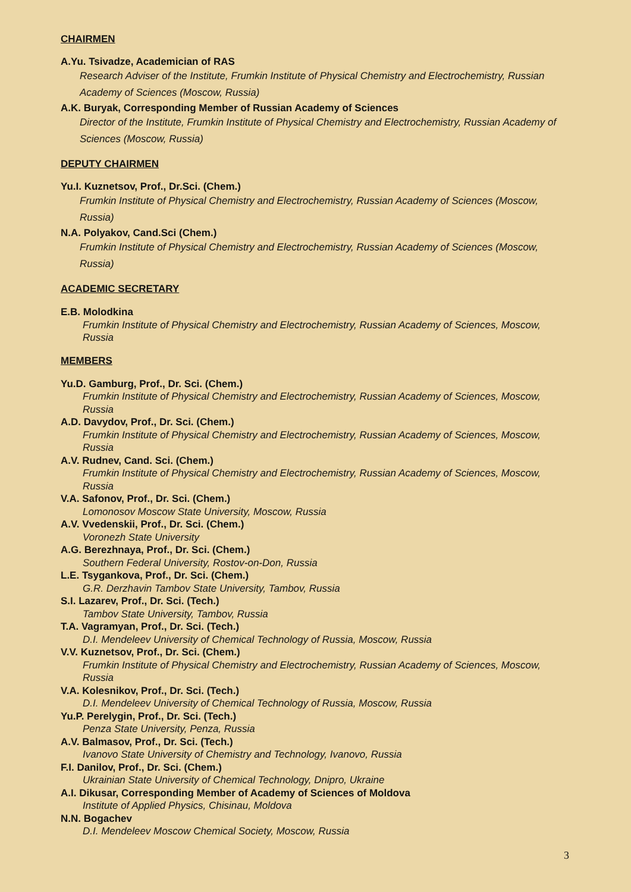CHAIRMEN
A.Yu. Tsivadze, Academician of RAS
Research Adviser of the Institute, Frumkin Institute of Physical Chemistry and Electrochemistry, Russian Academy of Sciences (Moscow, Russia)
A.K. Buryak, Corresponding Member of Russian Academy of Sciences
Director of the Institute, Frumkin Institute of Physical Chemistry and Electrochemistry, Russian Academy of Sciences (Moscow, Russia)
DEPUTY CHAIRMEN
Yu.I. Kuznetsov, Prof., Dr.Sci. (Chem.)
Frumkin Institute of Physical Chemistry and Electrochemistry, Russian Academy of Sciences (Moscow, Russia)
N.A. Polyakov, Cand.Sci (Chem.)
Frumkin Institute of Physical Chemistry and Electrochemistry, Russian Academy of Sciences (Moscow, Russia)
ACADEMIC SECRETARY
E.B. Molodkina
Frumkin Institute of Physical Chemistry and Electrochemistry, Russian Academy of Sciences, Moscow, Russia
MEMBERS
Yu.D. Gamburg, Prof., Dr. Sci. (Chem.)
Frumkin Institute of Physical Chemistry and Electrochemistry, Russian Academy of Sciences, Moscow, Russia
A.D. Davydov, Prof., Dr. Sci. (Chem.)
Frumkin Institute of Physical Chemistry and Electrochemistry, Russian Academy of Sciences, Moscow, Russia
A.V. Rudnev, Cand. Sci. (Chem.)
Frumkin Institute of Physical Chemistry and Electrochemistry, Russian Academy of Sciences, Moscow, Russia
V.A. Safonov, Prof., Dr. Sci. (Chem.)
Lomonosov Moscow State University, Moscow, Russia
A.V. Vvedenskii, Prof., Dr. Sci. (Chem.)
Voronezh State University
A.G. Berezhnaya, Prof., Dr. Sci. (Chem.)
Southern Federal University, Rostov-on-Don, Russia
L.E. Tsygankova, Prof., Dr. Sci. (Chem.)
G.R. Derzhavin Tambov State University, Tambov, Russia
S.I. Lazarev, Prof., Dr. Sci. (Tech.)
Tambov State University, Tambov, Russia
T.A. Vagramyan, Prof., Dr. Sci. (Tech.)
D.I. Mendeleev University of Chemical Technology of Russia, Moscow, Russia
V.V. Kuznetsov, Prof., Dr. Sci. (Chem.)
Frumkin Institute of Physical Chemistry and Electrochemistry, Russian Academy of Sciences, Moscow, Russia
V.A. Kolesnikov, Prof., Dr. Sci. (Tech.)
D.I. Mendeleev University of Chemical Technology of Russia, Moscow, Russia
Yu.P. Perelygin, Prof., Dr. Sci. (Tech.)
Penza State University, Penza, Russia
A.V. Balmasov, Prof., Dr. Sci. (Tech.)
Ivanovo State University of Chemistry and Technology, Ivanovo, Russia
F.I. Danilov, Prof., Dr. Sci. (Chem.)
Ukrainian State University of Chemical Technology, Dnipro, Ukraine
A.I. Dikusar, Corresponding Member of Academy of Sciences of Moldova
Institute of Applied Physics, Chisinau, Moldova
N.N. Bogachev
D.I. Mendeleev Moscow Chemical Society, Moscow, Russia
3